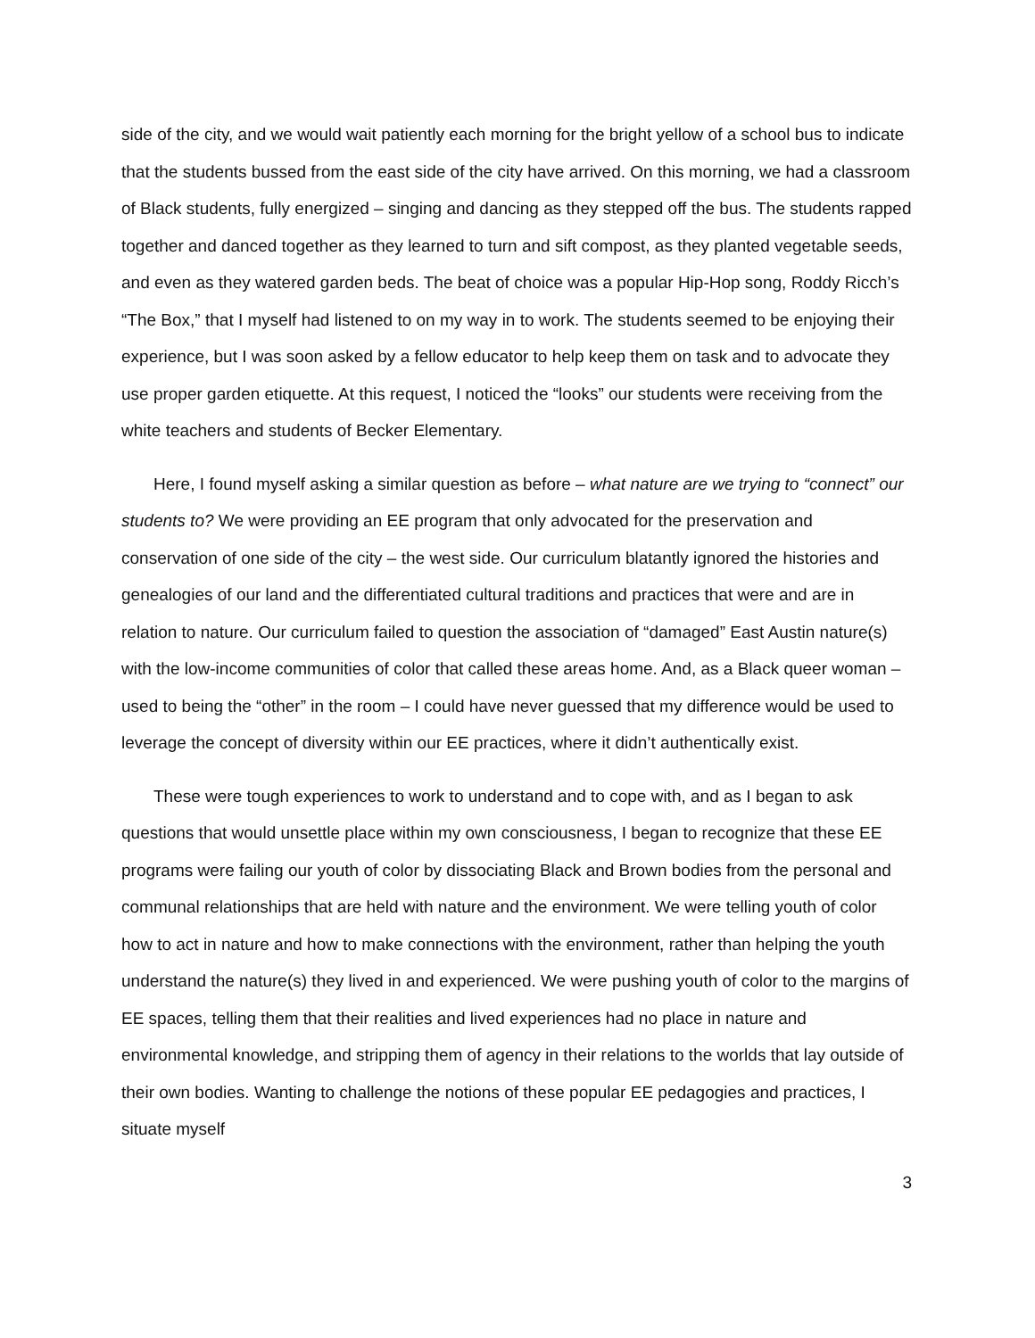side of the city, and we would wait patiently each morning for the bright yellow of a school bus to indicate that the students bussed from the east side of the city have arrived. On this morning, we had a classroom of Black students, fully energized – singing and dancing as they stepped off the bus. The students rapped together and danced together as they learned to turn and sift compost, as they planted vegetable seeds, and even as they watered garden beds. The beat of choice was a popular Hip-Hop song, Roddy Ricch’s “The Box,” that I myself had listened to on my way in to work. The students seemed to be enjoying their experience, but I was soon asked by a fellow educator to help keep them on task and to advocate they use proper garden etiquette. At this request, I noticed the “looks” our students were receiving from the white teachers and students of Becker Elementary.
Here, I found myself asking a similar question as before – what nature are we trying to “connect” our students to? We were providing an EE program that only advocated for the preservation and conservation of one side of the city – the west side. Our curriculum blatantly ignored the histories and genealogies of our land and the differentiated cultural traditions and practices that were and are in relation to nature. Our curriculum failed to question the association of “damaged” East Austin nature(s) with the low-income communities of color that called these areas home. And, as a Black queer woman – used to being the “other” in the room – I could have never guessed that my difference would be used to leverage the concept of diversity within our EE practices, where it didn’t authentically exist.
These were tough experiences to work to understand and to cope with, and as I began to ask questions that would unsettle place within my own consciousness, I began to recognize that these EE programs were failing our youth of color by dissociating Black and Brown bodies from the personal and communal relationships that are held with nature and the environment. We were telling youth of color how to act in nature and how to make connections with the environment, rather than helping the youth understand the nature(s) they lived in and experienced. We were pushing youth of color to the margins of EE spaces, telling them that their realities and lived experiences had no place in nature and environmental knowledge, and stripping them of agency in their relations to the worlds that lay outside of their own bodies. Wanting to challenge the notions of these popular EE pedagogies and practices, I situate myself
3